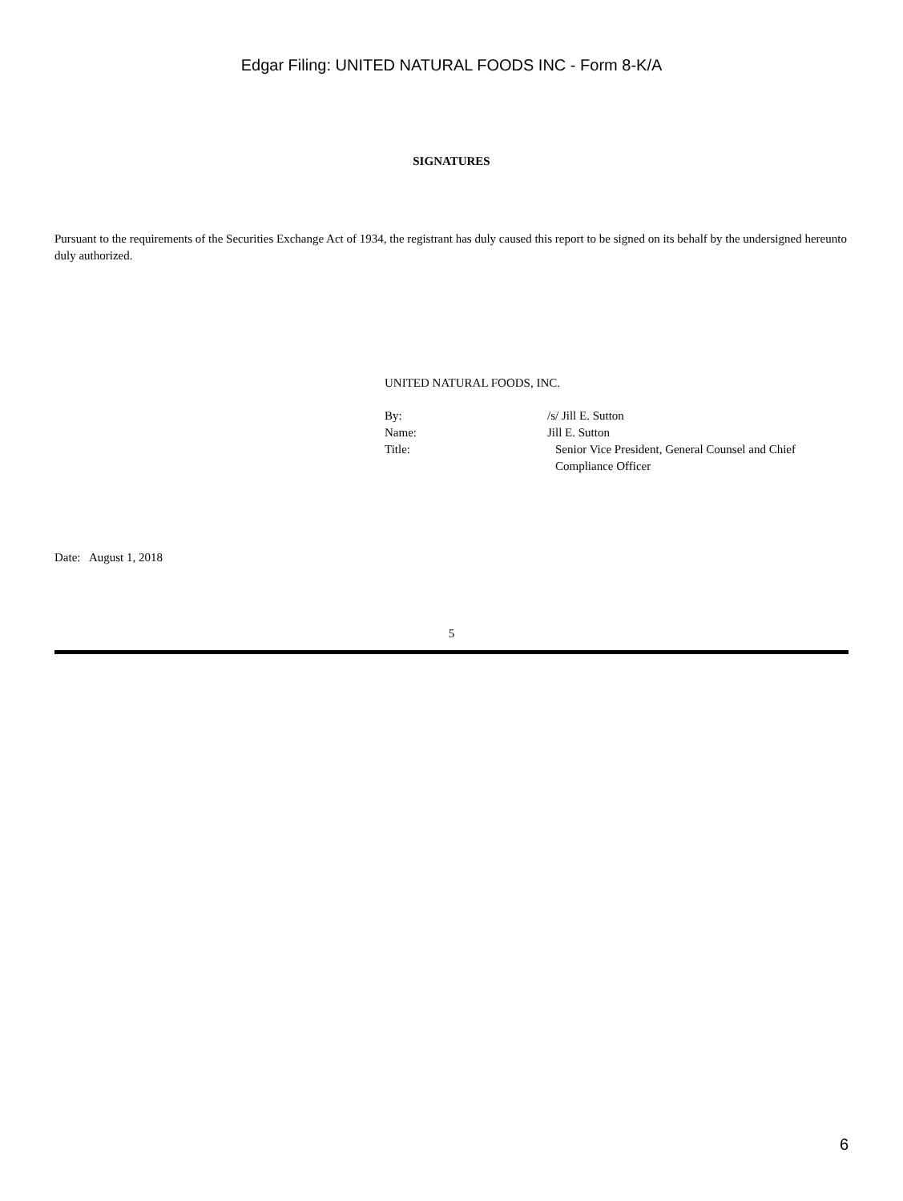Edgar Filing: UNITED NATURAL FOODS INC - Form 8-K/A
SIGNATURES
Pursuant to the requirements of the Securities Exchange Act of 1934, the registrant has duly caused this report to be signed on its behalf by the undersigned hereunto duly authorized.
UNITED NATURAL FOODS, INC.
| By: | /s/ Jill E. Sutton |
| Name: | Jill E. Sutton |
| Title: | Senior Vice President, General Counsel and Chief Compliance Officer |
Date: August 1, 2018
5
6